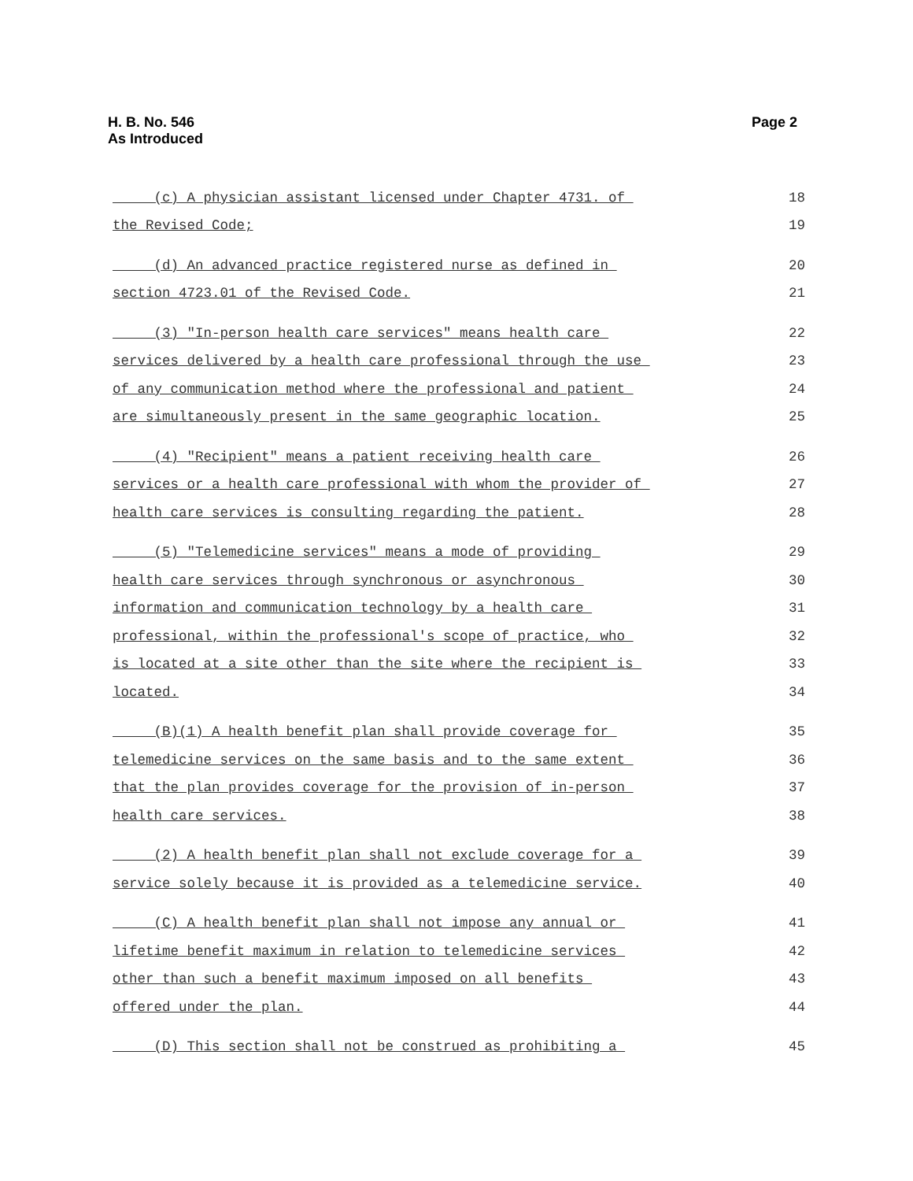H. B. No. 546
As Introduced
Page 2
(c) A physician assistant licensed under Chapter 4731. of 18
the Revised Code; 19
(d) An advanced practice registered nurse as defined in 20
section 4723.01 of the Revised Code. 21
(3) "In-person health care services" means health care 22
services delivered by a health care professional through the use 23
of any communication method where the professional and patient 24
are simultaneously present in the same geographic location. 25
(4) "Recipient" means a patient receiving health care 26
services or a health care professional with whom the provider of 27
health care services is consulting regarding the patient. 28
(5) "Telemedicine services" means a mode of providing 29
health care services through synchronous or asynchronous 30
information and communication technology by a health care 31
professional, within the professional's scope of practice, who 32
is located at a site other than the site where the recipient is 33
located. 34
(B)(1) A health benefit plan shall provide coverage for 35
telemedicine services on the same basis and to the same extent 36
that the plan provides coverage for the provision of in-person 37
health care services. 38
(2) A health benefit plan shall not exclude coverage for a 39
service solely because it is provided as a telemedicine service. 40
(C) A health benefit plan shall not impose any annual or 41
lifetime benefit maximum in relation to telemedicine services 42
other than such a benefit maximum imposed on all benefits 43
offered under the plan. 44
(D) This section shall not be construed as prohibiting a 45